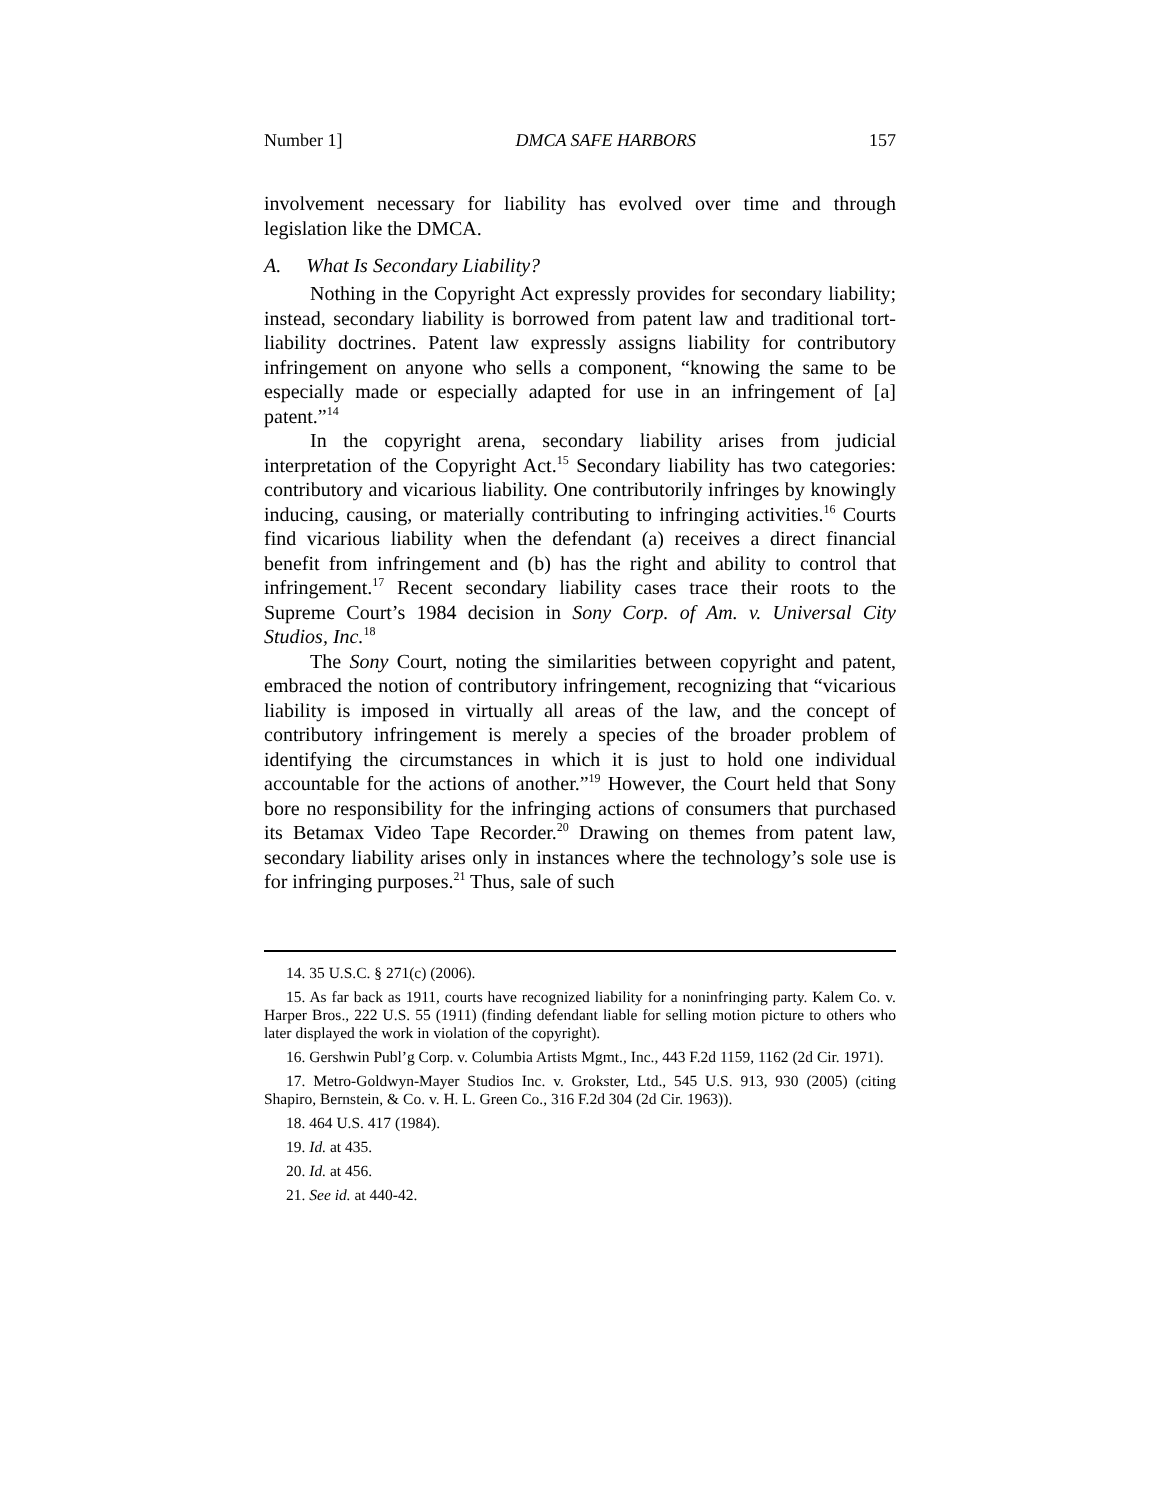Number 1] DMCA SAFE HARBORS 157
involvement necessary for liability has evolved over time and through legislation like the DMCA.
A. What Is Secondary Liability?
Nothing in the Copyright Act expressly provides for secondary liability; instead, secondary liability is borrowed from patent law and traditional tort-liability doctrines. Patent law expressly assigns liability for contributory infringement on anyone who sells a component, “knowing the same to be especially made or especially adapted for use in an infringement of [a] patent.”<sup>14</sup>
In the copyright arena, secondary liability arises from judicial interpretation of the Copyright Act.<sup>15</sup> Secondary liability has two categories: contributory and vicarious liability. One contributorily infringes by knowingly inducing, causing, or materially contributing to infringing activities.<sup>16</sup> Courts find vicarious liability when the defendant (a) receives a direct financial benefit from infringement and (b) has the right and ability to control that infringement.<sup>17</sup> Recent secondary liability cases trace their roots to the Supreme Court’s 1984 decision in Sony Corp. of Am. v. Universal City Studios, Inc.<sup>18</sup>
The Sony Court, noting the similarities between copyright and patent, embraced the notion of contributory infringement, recognizing that “vicarious liability is imposed in virtually all areas of the law, and the concept of contributory infringement is merely a species of the broader problem of identifying the circumstances in which it is just to hold one individual accountable for the actions of another.”<sup>19</sup> However, the Court held that Sony bore no responsibility for the infringing actions of consumers that purchased its Betamax Video Tape Recorder.<sup>20</sup> Drawing on themes from patent law, secondary liability arises only in instances where the technology’s sole use is for infringing purposes.<sup>21</sup> Thus, sale of such
14. 35 U.S.C. § 271(c) (2006).
15. As far back as 1911, courts have recognized liability for a noninfringing party. Kalem Co. v. Harper Bros., 222 U.S. 55 (1911) (finding defendant liable for selling motion picture to others who later displayed the work in violation of the copyright).
16. Gershwin Publ’g Corp. v. Columbia Artists Mgmt., Inc., 443 F.2d 1159, 1162 (2d Cir. 1971).
17. Metro-Goldwyn-Mayer Studios Inc. v. Grokster, Ltd., 545 U.S. 913, 930 (2005) (citing Shapiro, Bernstein, & Co. v. H. L. Green Co., 316 F.2d 304 (2d Cir. 1963)).
18. 464 U.S. 417 (1984).
19. Id. at 435.
20. Id. at 456.
21. See id. at 440-42.